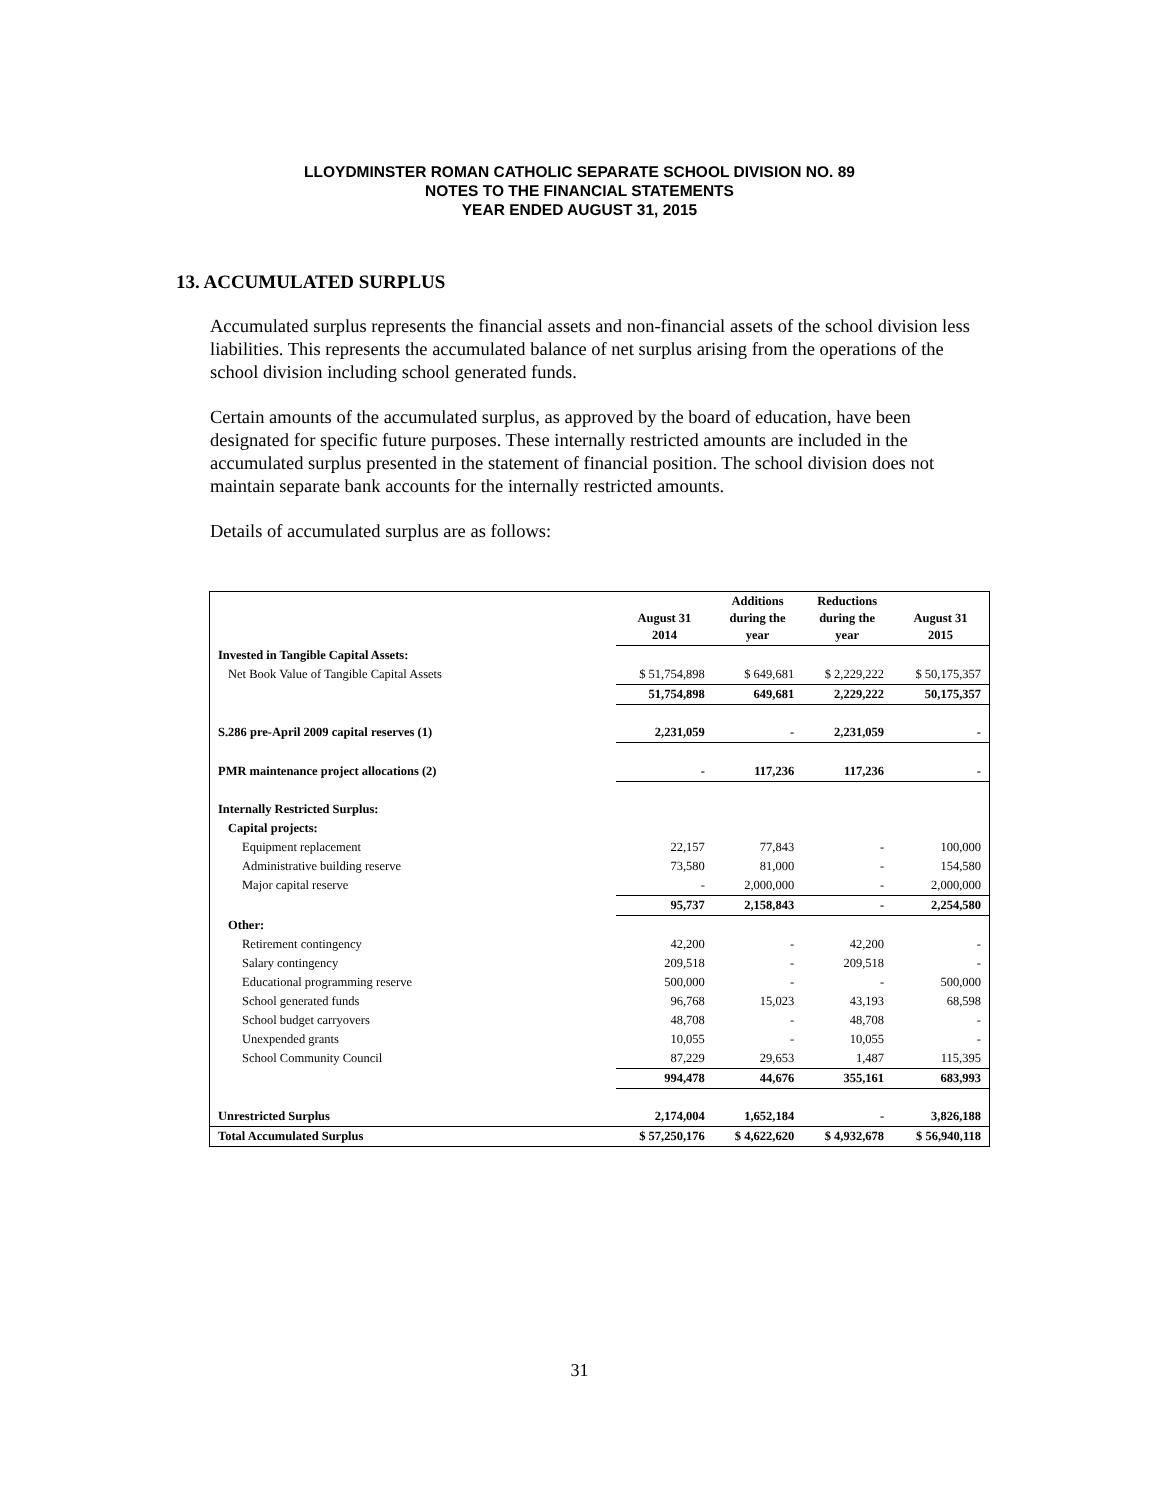LLOYDMINSTER ROMAN CATHOLIC SEPARATE SCHOOL DIVISION NO. 89
NOTES TO THE FINANCIAL STATEMENTS
YEAR ENDED AUGUST 31, 2015
13. ACCUMULATED SURPLUS
Accumulated surplus represents the financial assets and non-financial assets of the school division less liabilities. This represents the accumulated balance of net surplus arising from the operations of the school division including school generated funds.
Certain amounts of the accumulated surplus, as approved by the board of education, have been designated for specific future purposes. These internally restricted amounts are included in the accumulated surplus presented in the statement of financial position. The school division does not maintain separate bank accounts for the internally restricted amounts.
Details of accumulated surplus are as follows:
| | August 31 2014 | Additions during the year | Reductions during the year | August 31 2015 |
| --- | --- | --- | --- | --- |
| Invested in Tangible Capital Assets: | | | | |
| Net Book Value of Tangible Capital Assets | $ 51,754,898 | $ 649,681 | $ 2,229,222 | $ 50,175,357 |
| | 51,754,898 | 649,681 | 2,229,222 | 50,175,357 |
| S.286 pre-April 2009 capital reserves (1) | 2,231,059 | - | 2,231,059 | - |
| PMR maintenance project allocations (2) | - | 117,236 | 117,236 | - |
| Internally Restricted Surplus: | | | | |
| Capital projects: | | | | |
| Equipment replacement | 22,157 | 77,843 | - | 100,000 |
| Administrative building reserve | 73,580 | 81,000 | - | 154,580 |
| Major capital reserve | - | 2,000,000 | - | 2,000,000 |
| | 95,737 | 2,158,843 | - | 2,254,580 |
| Other: | | | | |
| Retirement contingency | 42,200 | - | 42,200 | - |
| Salary contingency | 209,518 | - | 209,518 | - |
| Educational programming reserve | 500,000 | - | - | 500,000 |
| School generated funds | 96,768 | 15,023 | 43,193 | 68,598 |
| School budget carryovers | 48,708 | - | 48,708 | - |
| Unexpended grants | 10,055 | - | 10,055 | - |
| School Community Council | 87,229 | 29,653 | 1,487 | 115,395 |
| | 994,478 | 44,676 | 355,161 | 683,993 |
| Unrestricted Surplus | 2,174,004 | 1,652,184 | - | 3,826,188 |
| Total Accumulated Surplus | $ 57,250,176 | $ 4,622,620 | $ 4,932,678 | $ 56,940,118 |
31